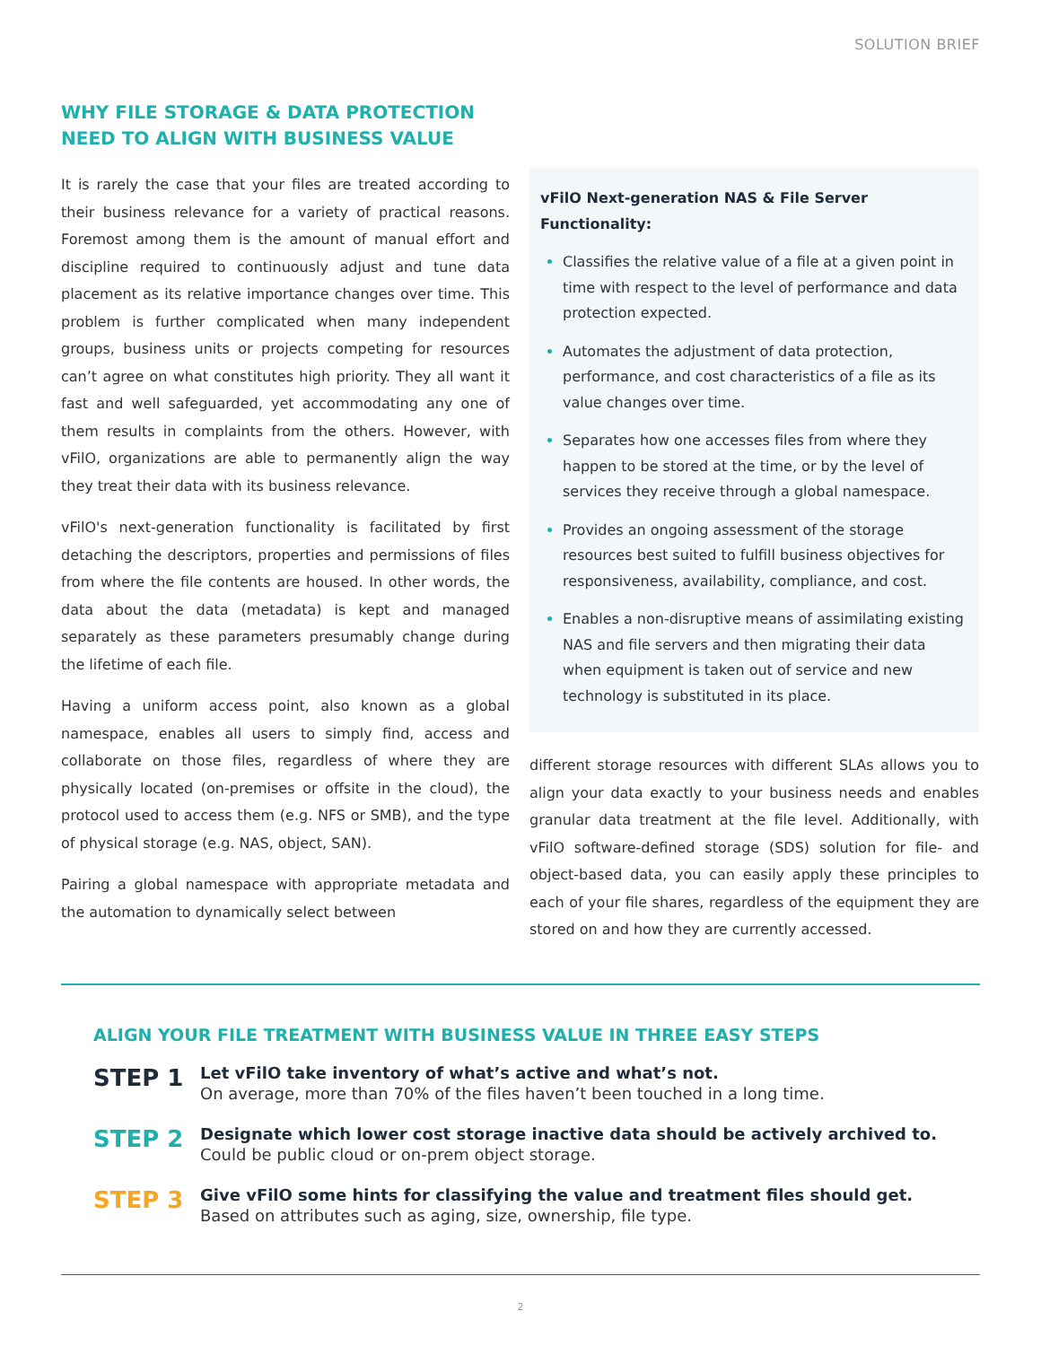SOLUTION BRIEF
WHY FILE STORAGE & DATA PROTECTION
NEED TO ALIGN WITH BUSINESS VALUE
It is rarely the case that your files are treated according to their business relevance for a variety of practical reasons. Foremost among them is the amount of manual effort and discipline required to continuously adjust and tune data placement as its relative importance changes over time. This problem is further complicated when many independent groups, business units or projects competing for resources can’t agree on what constitutes high priority. They all want it fast and well safeguarded, yet accommodating any one of them results in complaints from the others. However, with vFilO, organizations are able to permanently align the way they treat their data with its business relevance.
vFilO's next-generation functionality is facilitated by first detaching the descriptors, properties and permissions of files from where the file contents are housed. In other words, the data about the data (metadata) is kept and managed separately as these parameters presumably change during the lifetime of each file.
Having a uniform access point, also known as a global namespace, enables all users to simply find, access and collaborate on those files, regardless of where they are physically located (on-premises or offsite in the cloud), the protocol used to access them (e.g. NFS or SMB), and the type of physical storage (e.g. NAS, object, SAN).
Pairing a global namespace with appropriate metadata and the automation to dynamically select between
vFilO Next-generation NAS & File Server Functionality:
Classifies the relative value of a file at a given point in time with respect to the level of performance and data protection expected.
Automates the adjustment of data protection, performance, and cost characteristics of a file as its value changes over time.
Separates how one accesses files from where they happen to be stored at the time, or by the level of services they receive through a global namespace.
Provides an ongoing assessment of the storage resources best suited to fulfill business objectives for responsiveness, availability, compliance, and cost.
Enables a non-disruptive means of assimilating existing NAS and file servers and then migrating their data when equipment is taken out of service and new technology is substituted in its place.
different storage resources with different SLAs allows you to align your data exactly to your business needs and enables granular data treatment at the file level. Additionally, with vFilO software-defined storage (SDS) solution for file- and object-based data, you can easily apply these principles to each of your file shares, regardless of the equipment they are stored on and how they are currently accessed.
ALIGN YOUR FILE TREATMENT WITH BUSINESS VALUE IN THREE EASY STEPS
STEP 1
Let vFilO take inventory of what’s active and what’s not.
On average, more than 70% of the files haven’t been touched in a long time.
STEP 2
Designate which lower cost storage inactive data should be actively archived to.
Could be public cloud or on-prem object storage.
STEP 3
Give vFilO some hints for classifying the value and treatment files should get.
Based on attributes such as aging, size, ownership, file type.
2